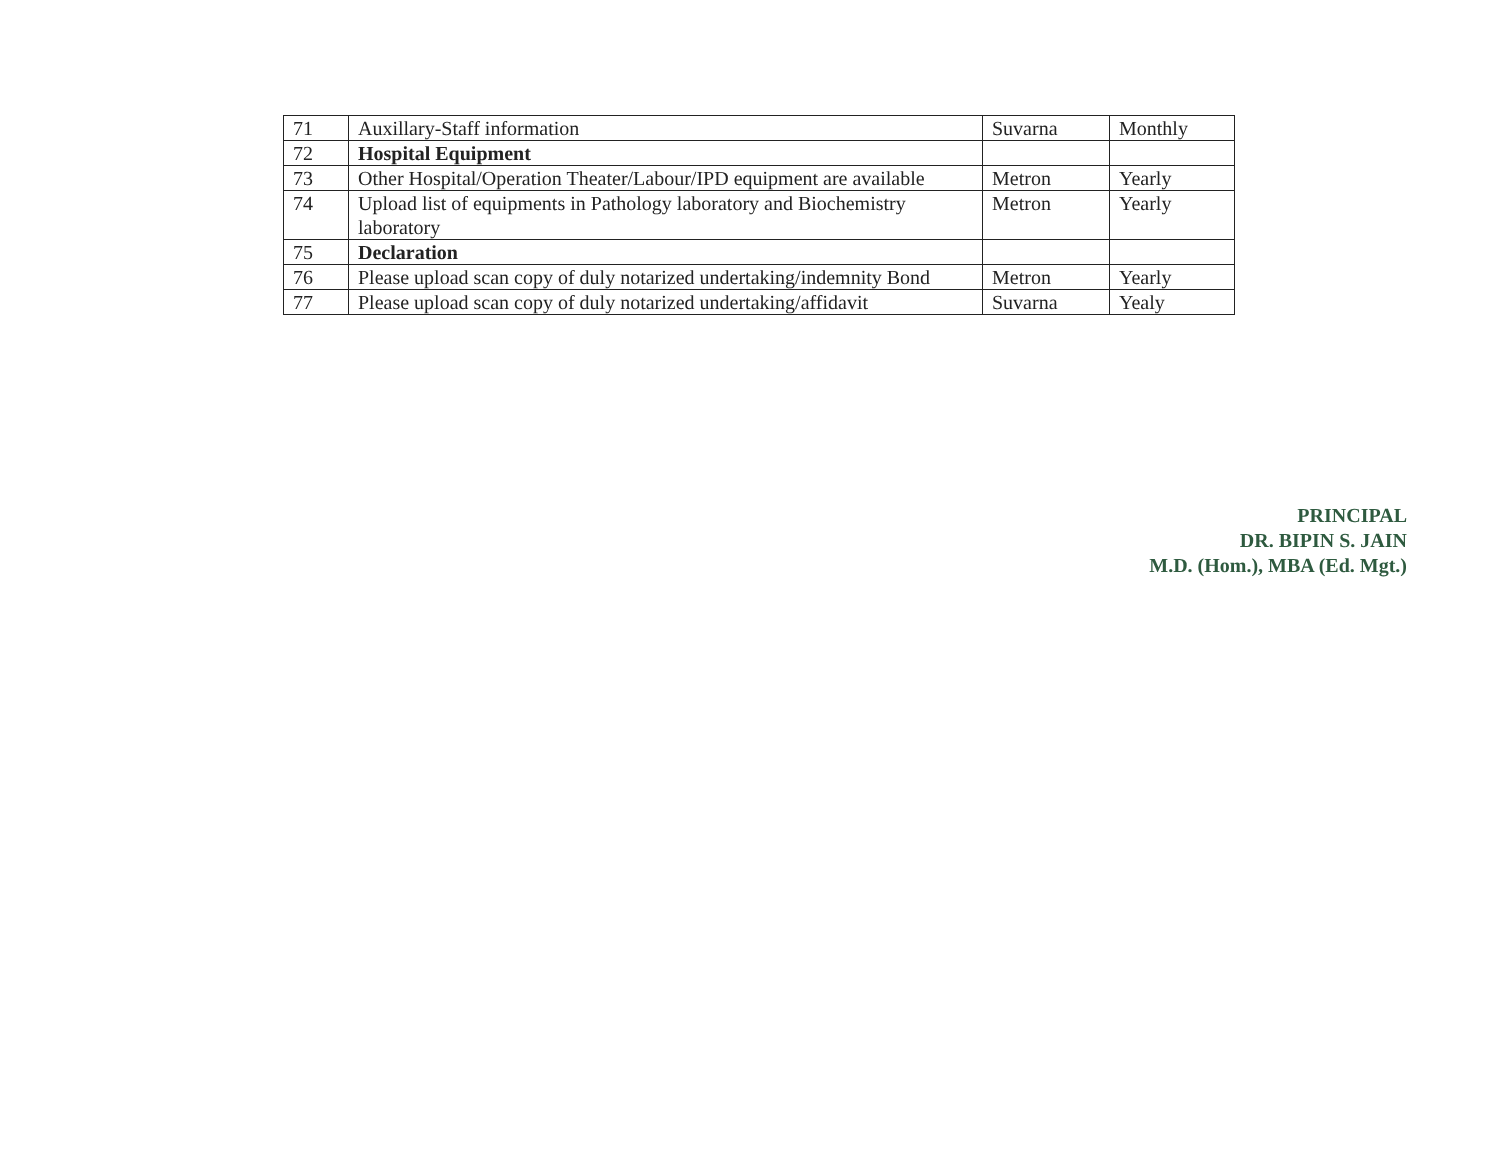| 71 | Auxillary-Staff information | Suvarna | Monthly |
| 72 | Hospital Equipment | | |
| 73 | Other Hospital/Operation Theater/Labour/IPD equipment are available | Metron | Yearly |
| 74 | Upload list of equipments in Pathology laboratory and Biochemistry laboratory | Metron | Yearly |
| 75 | Declaration | | |
| 76 | Please upload scan copy of duly notarized undertaking/indemnity Bond | Metron | Yearly |
| 77 | Please upload scan copy of duly notarized undertaking/affidavit | Suvarna | Yealy |
PRINCIPAL
DR. BIPIN S. JAIN
M.D. (Hom.), MBA (Ed. Mgt.)